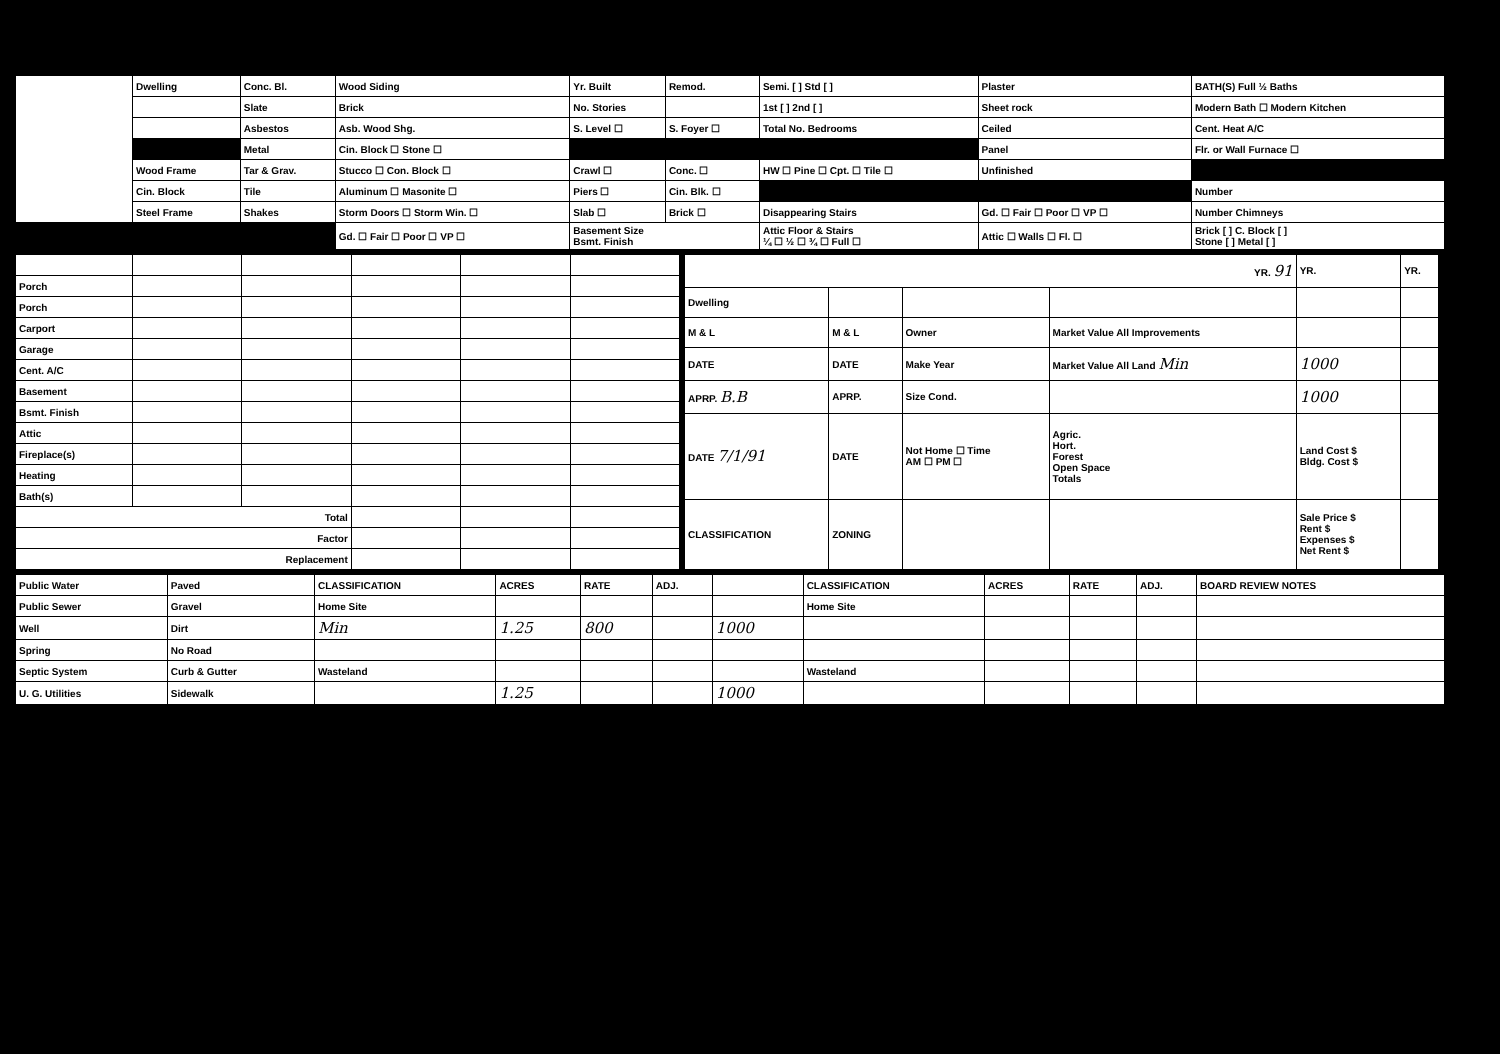| | Dwelling | Conc. Bl. | Wood Siding | Yr. Built | Remod. | Semi. [ ] Std [ ] | Plaster | BATH(S) Full ½ Baths |
| | | Slate | Brick | No. Stories | | 1st [ ] 2nd [ ] | Sheet rock | Modern Bath ☐ Modern Kitchen |
| | | Asbestos | Asb. Wood Shg. | S. Level ☐ | S. Foyer ☐ | Total No. Bedrooms | Ceiled | Cent. Heat A/C |
| | | Metal | Cin. Block ☐ Stone ☐ | | | | Panel | Flr. or Wall Furnace ☐ |
| | Wood Frame | Tar & Grav. | Stucco ☐ Con. Block ☐ | Crawl ☐ | Conc. ☐ | HW ☐ Pine ☐ Cpt. ☐ Tile ☐ | Unfinished | |
| | Cin. Block | Tile | Aluminum ☐ Masonite ☐ | Piers ☐ | Cin. Blk. ☐ | | | Number |
| | Steel Frame | Shakes | Storm Doors ☐ Storm Win. ☐ | Slab ☐ | Brick ☐ | Disappearing Stairs | Gd. ☐ Fair ☐ Poor ☐ VP ☐ | Number Chimneys |
| | | | Gd. ☐ Fair ☐ Poor ☐ VP ☐ | Basement Size Bsmt. Finish | | Attic Floor & Stairs ¼ ☐ ½ ☐ ¾ ☐ Full ☐ | Attic ☐ Walls ☐ Fl. ☐ | Brick [ ] C. Block [ ] Stone [ ] Metal [ ] |
| Porch | | | | | |
| Porch | | | | | |
| Carport | | | | | |
| Garage | | | | | |
| Cent. A/C | | | | | |
| Basement | | | | | |
| Bsmt. Finish | | | | | |
| Attic | | | | | |
| Fireplace(s) | | | | | |
| Heating | | | | | |
| Bath(s) | | | | | |
| Total | | | | | |
| Factor | | | | | |
| Replacement | | | | | |
| YR. 91 | | | | YR. | YR. |
| Dwelling | | | | | |
| M & L | M & L | Owner | Market Value All Improvements | | |
| DATE | DATE | Make Year | Market Value All Land Min | 1000 | |
| APRP. B.B | APRP. | Size Cond. | | 1000 | |
| DATE 7/1/91 | DATE | Not Home ☐ Time AM ☐ PM ☐ | Agric. Hort. Forest Open Space Totals | Land Cost $ Bldg. Cost $ | |
| CLASSIFICATION | ZONING | | | Sale Price $ Rent $ Expenses $ Net Rent $ | |
| Public Water | Paved | CLASSIFICATION | ACRES | RATE | ADJ. | | CLASSIFICATION | ACRES | RATE | ADJ. | BOARD REVIEW NOTES |
| Public Sewer | Gravel | Home Site | | | | | Home Site | | | | |
| Well | Dirt | Min | 1.25 | 800 | | 1000 | | | | | |
| Spring | No Road | | | | | | | | | | |
| Septic System | Curb & Gutter | Wasteland | | | | | Wasteland | | | | |
| U. G. Utilities | Sidewalk | | 1.25 | | | 1000 | | | | | |